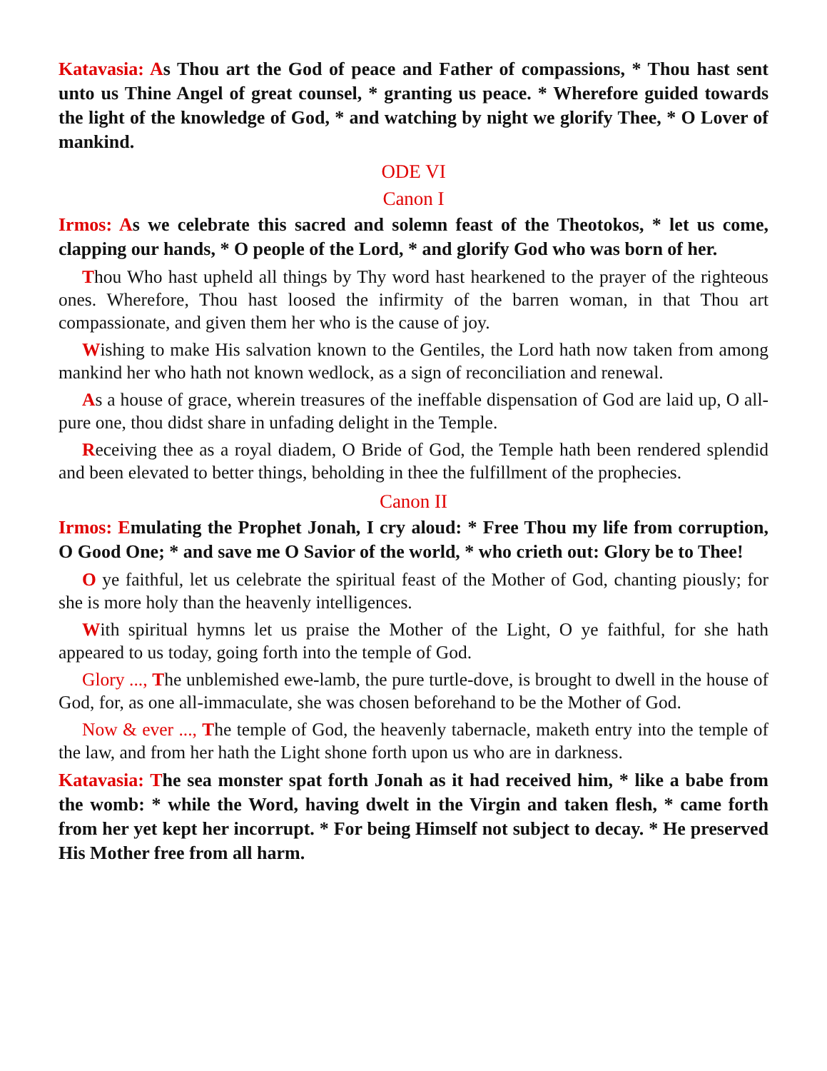Katavasia: As Thou art the God of peace and Father of compassions, * Thou hast sent unto us Thine Angel of great counsel, * granting us peace. * Wherefore guided towards the light of the knowledge of God, * and watching by night we glorify Thee, * O Lover of mankind.
ODE VI
Canon I
Irmos: As we celebrate this sacred and solemn feast of the Theotokos, * let us come, clapping our hands, * O people of the Lord, * and glorify God who was born of her.
Thou Who hast upheld all things by Thy word hast hearkened to the prayer of the righteous ones. Wherefore, Thou hast loosed the infirmity of the barren woman, in that Thou art compassionate, and given them her who is the cause of joy.
Wishing to make His salvation known to the Gentiles, the Lord hath now taken from among mankind her who hath not known wedlock, as a sign of reconciliation and renewal.
As a house of grace, wherein treasures of the ineffable dispensation of God are laid up, O all-pure one, thou didst share in unfading delight in the Temple.
Receiving thee as a royal diadem, O Bride of God, the Temple hath been rendered splendid and been elevated to better things, beholding in thee the fulfillment of the prophecies.
Canon II
Irmos: Emulating the Prophet Jonah, I cry aloud: * Free Thou my life from corruption, O Good One; * and save me O Savior of the world, * who crieth out: Glory be to Thee!
O ye faithful, let us celebrate the spiritual feast of the Mother of God, chanting piously; for she is more holy than the heavenly intelligences.
With spiritual hymns let us praise the Mother of the Light, O ye faithful, for she hath appeared to us today, going forth into the temple of God.
Glory ..., The unblemished ewe-lamb, the pure turtle-dove, is brought to dwell in the house of God, for, as one all-immaculate, she was chosen beforehand to be the Mother of God.
Now & ever ..., The temple of God, the heavenly tabernacle, maketh entry into the temple of the law, and from her hath the Light shone forth upon us who are in darkness.
Katavasia: The sea monster spat forth Jonah as it had received him, * like a babe from the womb: * while the Word, having dwelt in the Virgin and taken flesh, * came forth from her yet kept her incorrupt. * For being Himself not subject to decay. * He preserved His Mother free from all harm.